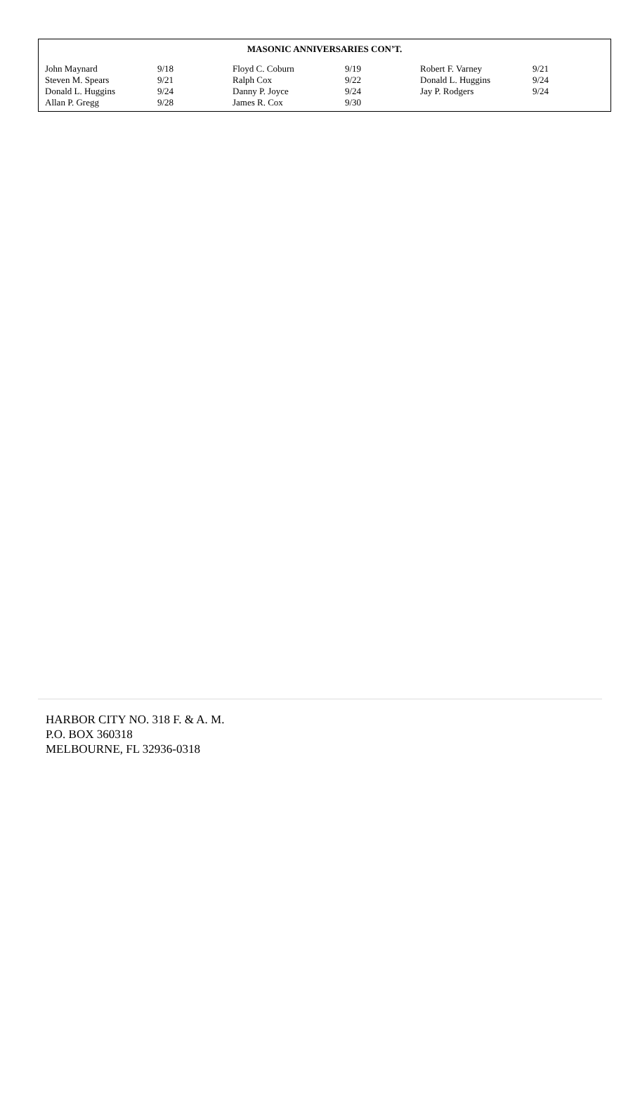MASONIC ANNIVERSARIES CON’T.
| John Maynard | 9/18 | Floyd C. Coburn | 9/19 | Robert F. Varney | 9/21 |
| Steven M. Spears | 9/21 | Ralph Cox | 9/22 | Donald L. Huggins | 9/24 |
| Donald L. Huggins | 9/24 | Danny P. Joyce | 9/24 | Jay P. Rodgers | 9/24 |
| Allan P. Gregg | 9/28 | James R. Cox | 9/30 | | |
HARBOR CITY NO. 318 F. & A. M.
P.O. BOX 360318
MELBOURNE, FL 32936-0318